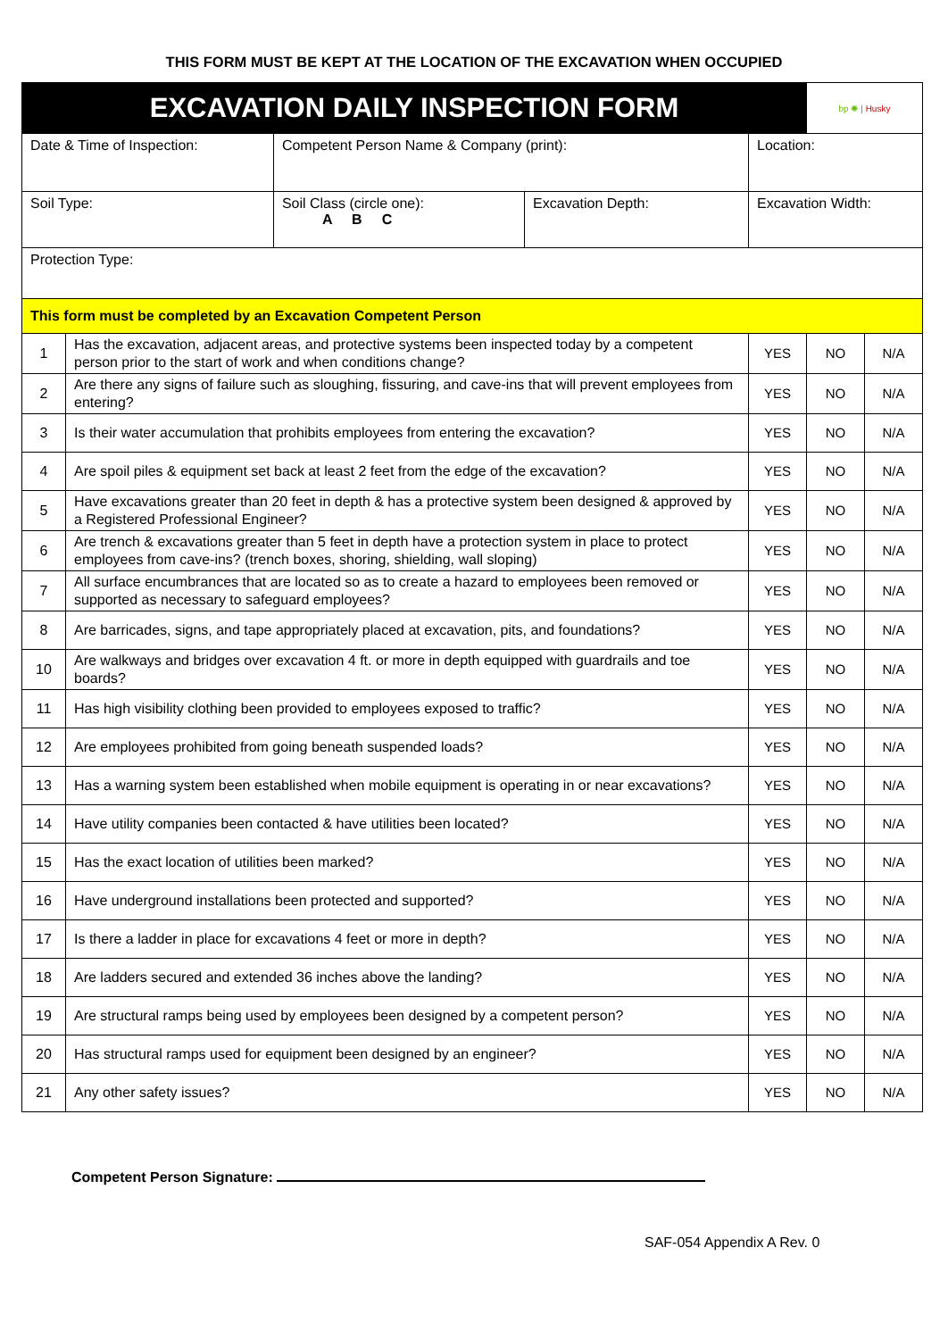THIS FORM MUST BE KEPT AT THE LOCATION OF THE EXCAVATION WHEN OCCUPIED
| EXCAVATION DAILY INSPECTION FORM | | | | | bp ✺ / Husky | |
| Date & Time of Inspection: | | Competent Person Name & Company (print): | | Location: | | |
| Soil Type: | | Soil Class (circle one): A B C | Excavation Depth: | Excavation Width: | | |
| Protection Type: | | | | | | |
| This form must be completed by an Excavation Competent Person | | | | | | |
| 1 | Has the excavation, adjacent areas, and protective systems been inspected today by a competent person prior to the start of work and when conditions change? | | | YES | NO | N/A |
| 2 | Are there any signs of failure such as sloughing, fissuring, and cave-ins that will prevent employees from entering? | | | YES | NO | N/A |
| 3 | Is their water accumulation that prohibits employees from entering the excavation? | | | YES | NO | N/A |
| 4 | Are spoil piles & equipment set back at least 2 feet from the edge of the excavation? | | | YES | NO | N/A |
| 5 | Have excavations greater than 20 feet in depth & has a protective system been designed & approved by a Registered Professional Engineer? | | | YES | NO | N/A |
| 6 | Are trench & excavations greater than 5 feet in depth have a protection system in place to protect employees from cave-ins? (trench boxes, shoring, shielding, wall sloping) | | | YES | NO | N/A |
| 7 | All surface encumbrances that are located so as to create a hazard to employees been removed or supported as necessary to safeguard employees? | | | YES | NO | N/A |
| 8 | Are barricades, signs, and tape appropriately placed at excavation, pits, and foundations? | | | YES | NO | N/A |
| 10 | Are walkways and bridges over excavation 4 ft. or more in depth equipped with guardrails and toe boards? | | | YES | NO | N/A |
| 11 | Has high visibility clothing been provided to employees exposed to traffic? | | | YES | NO | N/A |
| 12 | Are employees prohibited from going beneath suspended loads? | | | YES | NO | N/A |
| 13 | Has a warning system been established when mobile equipment is operating in or near excavations? | | | YES | NO | N/A |
| 14 | Have utility companies been contacted & have utilities been located? | | | YES | NO | N/A |
| 15 | Has the exact location of utilities been marked? | | | YES | NO | N/A |
| 16 | Have underground installations been protected and supported? | | | YES | NO | N/A |
| 17 | Is there a ladder in place for excavations 4 feet or more in depth? | | | YES | NO | N/A |
| 18 | Are ladders secured and extended 36 inches above the landing? | | | YES | NO | N/A |
| 19 | Are structural ramps being used by employees been designed by a competent person? | | | YES | NO | N/A |
| 20 | Has structural ramps used for equipment been designed by an engineer? | | | YES | NO | N/A |
| 21 | Any other safety issues? | | | YES | NO | N/A |
Competent Person Signature:
SAF-054 Appendix A Rev. 0